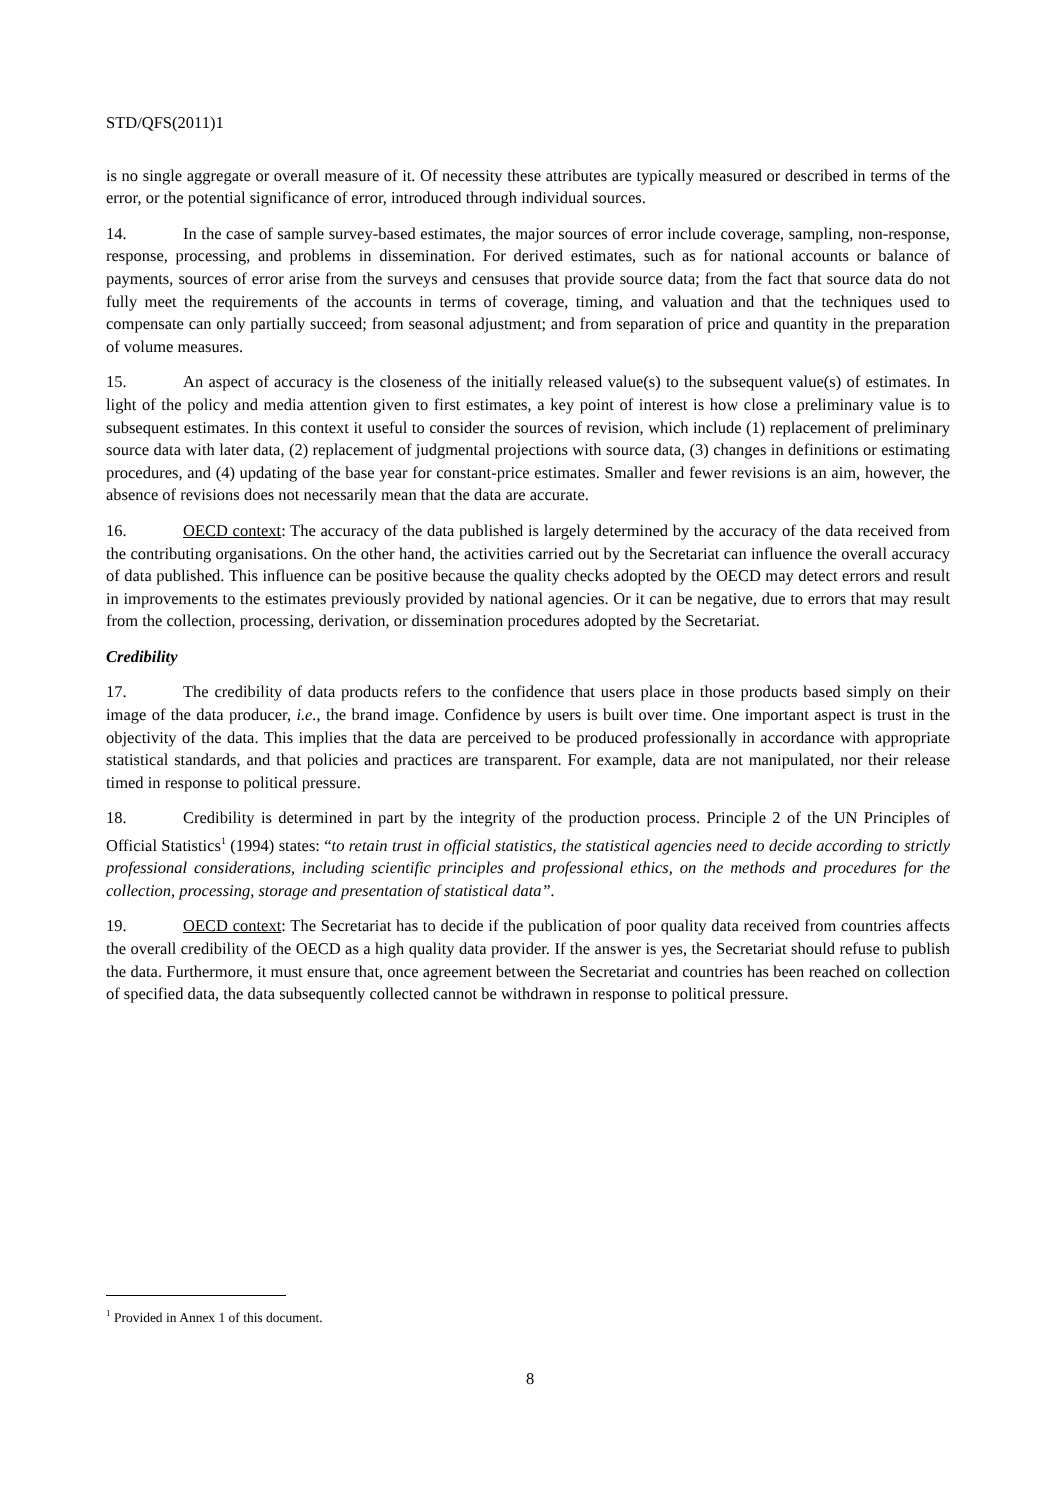STD/QFS(2011)1
is no single aggregate or overall measure of it. Of necessity these attributes are typically measured or described in terms of the error, or the potential significance of error, introduced through individual sources.
14. In the case of sample survey-based estimates, the major sources of error include coverage, sampling, non-response, response, processing, and problems in dissemination. For derived estimates, such as for national accounts or balance of payments, sources of error arise from the surveys and censuses that provide source data; from the fact that source data do not fully meet the requirements of the accounts in terms of coverage, timing, and valuation and that the techniques used to compensate can only partially succeed; from seasonal adjustment; and from separation of price and quantity in the preparation of volume measures.
15. An aspect of accuracy is the closeness of the initially released value(s) to the subsequent value(s) of estimates. In light of the policy and media attention given to first estimates, a key point of interest is how close a preliminary value is to subsequent estimates. In this context it useful to consider the sources of revision, which include (1) replacement of preliminary source data with later data, (2) replacement of judgmental projections with source data, (3) changes in definitions or estimating procedures, and (4) updating of the base year for constant-price estimates. Smaller and fewer revisions is an aim, however, the absence of revisions does not necessarily mean that the data are accurate.
16. OECD context: The accuracy of the data published is largely determined by the accuracy of the data received from the contributing organisations. On the other hand, the activities carried out by the Secretariat can influence the overall accuracy of data published. This influence can be positive because the quality checks adopted by the OECD may detect errors and result in improvements to the estimates previously provided by national agencies. Or it can be negative, due to errors that may result from the collection, processing, derivation, or dissemination procedures adopted by the Secretariat.
Credibility
17. The credibility of data products refers to the confidence that users place in those products based simply on their image of the data producer, i.e., the brand image. Confidence by users is built over time. One important aspect is trust in the objectivity of the data. This implies that the data are perceived to be produced professionally in accordance with appropriate statistical standards, and that policies and practices are transparent. For example, data are not manipulated, nor their release timed in response to political pressure.
18. Credibility is determined in part by the integrity of the production process. Principle 2 of the UN Principles of Official Statistics<sup>1</sup> (1994) states: “to retain trust in official statistics, the statistical agencies need to decide according to strictly professional considerations, including scientific principles and professional ethics, on the methods and procedures for the collection, processing, storage and presentation of statistical data”.
19. OECD context: The Secretariat has to decide if the publication of poor quality data received from countries affects the overall credibility of the OECD as a high quality data provider. If the answer is yes, the Secretariat should refuse to publish the data. Furthermore, it must ensure that, once agreement between the Secretariat and countries has been reached on collection of specified data, the data subsequently collected cannot be withdrawn in response to political pressure.
<sup>1</sup> Provided in Annex 1 of this document.
8